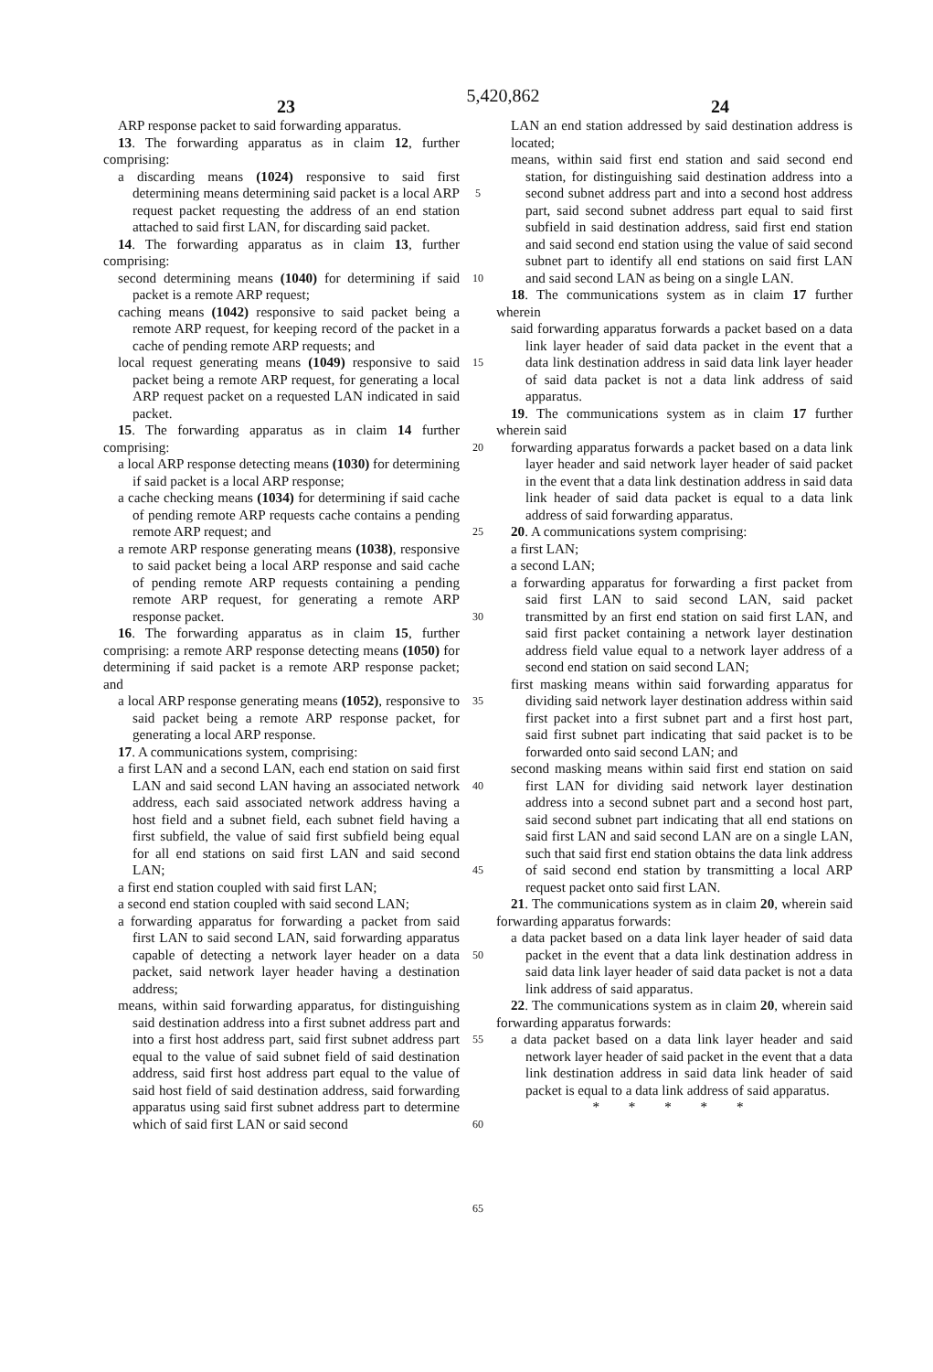23 5,420,862 24
ARP response packet to said forwarding apparatus.
13. The forwarding apparatus as in claim 12, further comprising:
a discarding means (1024) responsive to said first determining means determining said packet is a local ARP request packet requesting the address of an end station attached to said first LAN, for discarding said packet.
14. The forwarding apparatus as in claim 13, further comprising:
second determining means (1040) for determining if said packet is a remote ARP request;
caching means (1042) responsive to said packet being a remote ARP request, for keeping record of the packet in a cache of pending remote ARP requests; and
local request generating means (1049) responsive to said packet being a remote ARP request, for generating a local ARP request packet on a requested LAN indicated in said packet.
15. The forwarding apparatus as in claim 14 further comprising:
a local ARP response detecting means (1030) for determining if said packet is a local ARP response;
a cache checking means (1034) for determining if said cache of pending remote ARP requests cache contains a pending remote ARP request; and
a remote ARP response generating means (1038), responsive to said packet being a local ARP response and said cache of pending remote ARP requests containing a pending remote ARP request, for generating a remote ARP response packet.
16. The forwarding apparatus as in claim 15, further comprising: a remote ARP response detecting means (1050) for determining if said packet is a remote ARP response packet; and
a local ARP response generating means (1052), responsive to said packet being a remote ARP response packet, for generating a local ARP response.
17. A communications system, comprising:
a first LAN and a second LAN, each end station on said first LAN and said second LAN having an associated network address, each said associated network address having a host field and a subnet field, each subnet field having a first subfield, the value of said first subfield being equal for all end stations on said first LAN and said second LAN;
a first end station coupled with said first LAN;
a second end station coupled with said second LAN;
a forwarding apparatus for forwarding a packet from said first LAN to said second LAN, said forwarding apparatus capable of detecting a network layer header on a data packet, said network layer header having a destination address;
means, within said forwarding apparatus, for distinguishing said destination address into a first subnet address part and into a first host address part, said first subnet address part equal to the value of said subnet field of said destination address, said first host address part equal to the value of said host field of said destination address, said forwarding apparatus using said first subnet address part to determine which of said first LAN or said second
5
10
15
20
25
30
35
40
45
50
55
60
65
LAN an end station addressed by said destination address is located;
means, within said first end station and said second end station, for distinguishing said destination address into a second subnet address part and into a second host address part, said second subnet address part equal to said first subfield in said destination address, said first end station and said second end station using the value of said second subnet part to identify all end stations on said first LAN and said second LAN as being on a single LAN.
18. The communications system as in claim 17 further wherein
said forwarding apparatus forwards a packet based on a data link layer header of said data packet in the event that a data link destination address in said data link layer header of said data packet is not a data link address of said apparatus.
19. The communications system as in claim 17 further wherein said
forwarding apparatus forwards a packet based on a data link layer header and said network layer header of said packet in the event that a data link destination address in said data link header of said data packet is equal to a data link address of said forwarding apparatus.
20. A communications system comprising:
a first LAN;
a second LAN;
a forwarding apparatus for forwarding a first packet from said first LAN to said second LAN, said packet transmitted by an first end station on said first LAN, and said first packet containing a network layer destination address field value equal to a network layer address of a second end station on said second LAN;
first masking means within said forwarding apparatus for dividing said network layer destination address within said first packet into a first subnet part and a first host part, said first subnet part indicating that said packet is to be forwarded onto said second LAN; and
second masking means within said first end station on said first LAN for dividing said network layer destination address into a second subnet part and a second host part, said second subnet part indicating that all end stations on said first LAN and said second LAN are on a single LAN, such that said first end station obtains the data link address of said second end station by transmitting a local ARP request packet onto said first LAN.
21. The communications system as in claim 20, wherein said forwarding apparatus forwards:
a data packet based on a data link layer header of said data packet in the event that a data link destination address in said data link layer header of said data packet is not a data link address of said apparatus.
22. The communications system as in claim 20, wherein said forwarding apparatus forwards:
a data packet based on a data link layer header and said network layer header of said packet in the event that a data link destination address in said data link header of said packet is equal to a data link address of said apparatus.
* * * * *